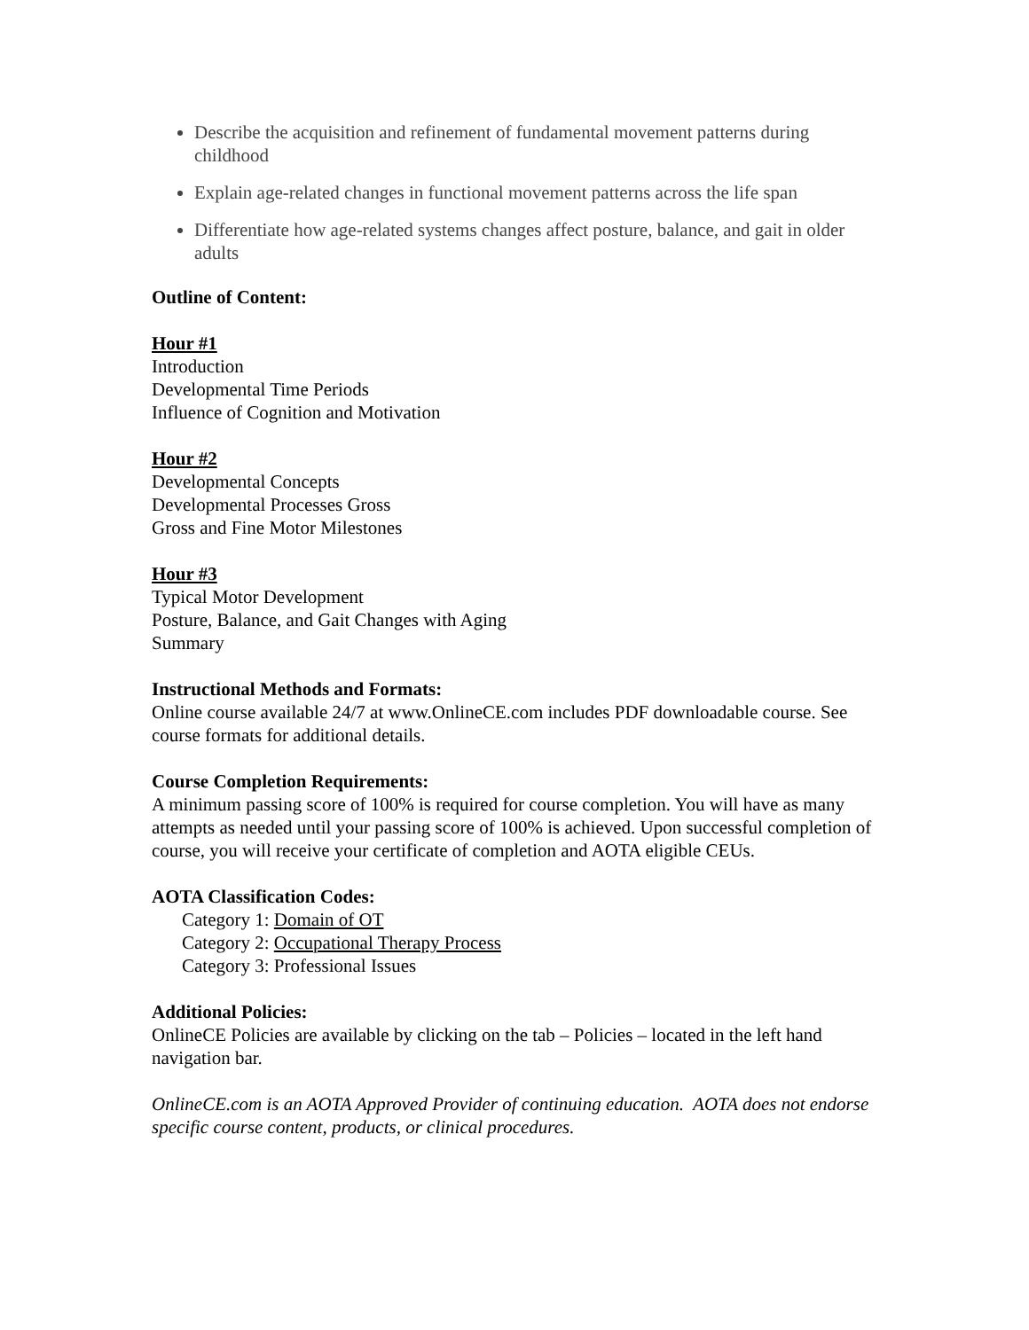Describe the acquisition and refinement of fundamental movement patterns during childhood
Explain age-related changes in functional movement patterns across the life span
Differentiate how age-related systems changes affect posture, balance, and gait in older adults
Outline of Content:
Hour #1
Introduction
Developmental Time Periods
Influence of Cognition and Motivation
Hour #2
Developmental Concepts
Developmental Processes Gross
Gross and Fine Motor Milestones
Hour #3
Typical Motor Development
Posture, Balance, and Gait Changes with Aging
Summary
Instructional Methods and Formats:
Online course available 24/7 at www.OnlineCE.com includes PDF downloadable course. See course formats for additional details.
Course Completion Requirements:
A minimum passing score of 100% is required for course completion. You will have as many attempts as needed until your passing score of 100% is achieved. Upon successful completion of course, you will receive your certificate of completion and AOTA eligible CEUs.
AOTA Classification Codes:
Category 1: Domain of OT
Category 2: Occupational Therapy Process
Category 3: Professional Issues
Additional Policies:
OnlineCE Policies are available by clicking on the tab – Policies – located in the left hand navigation bar.
OnlineCE.com is an AOTA Approved Provider of continuing education. AOTA does not endorse specific course content, products, or clinical procedures.